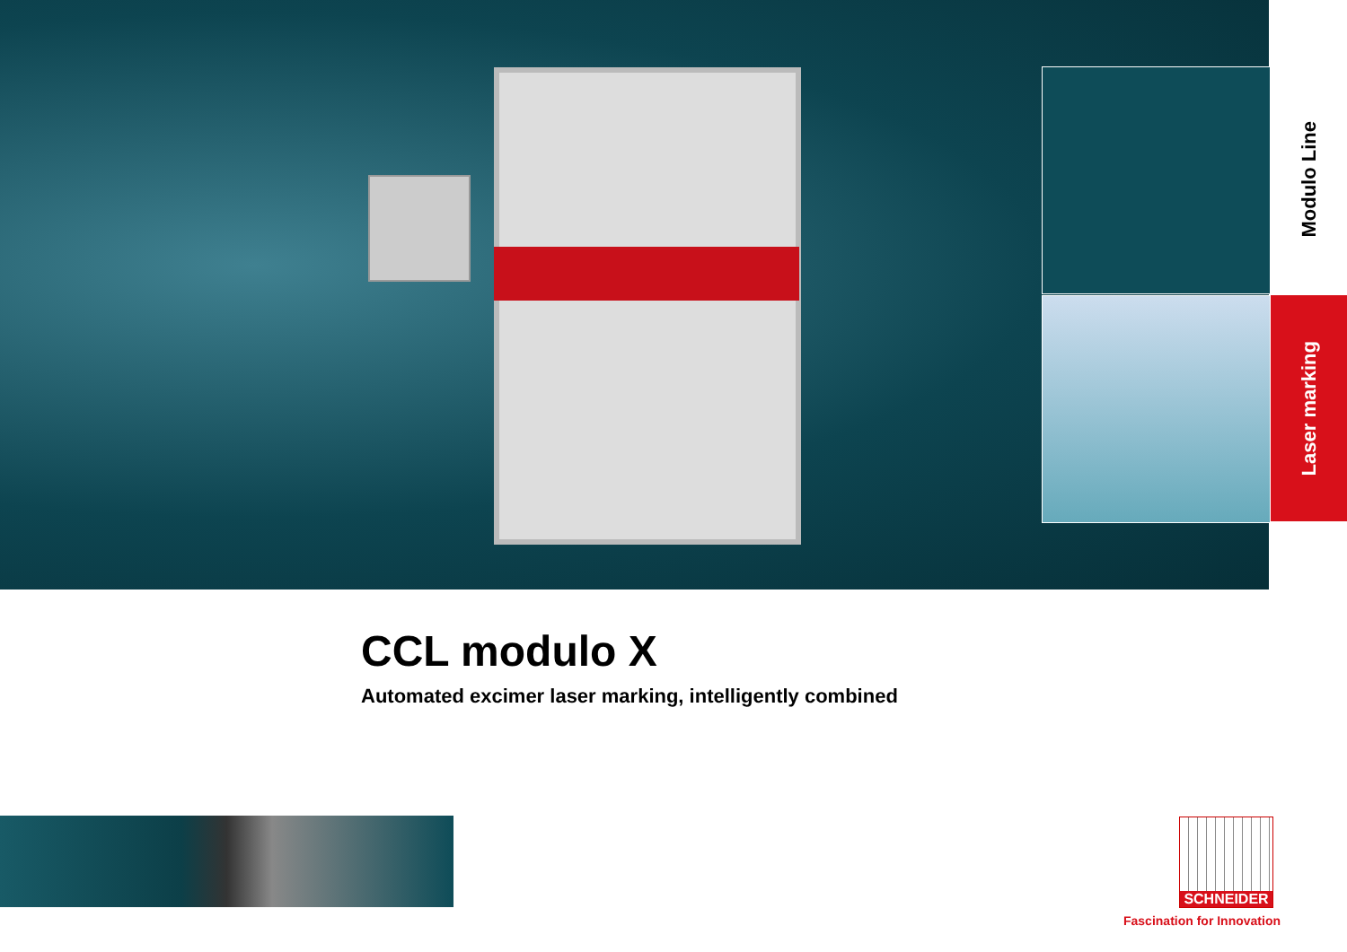Modulo Line
Laser marking
CCL modulo X
Automated excimer laser marking, intelligently combined
SCHNEIDER
Fascination for Innovation